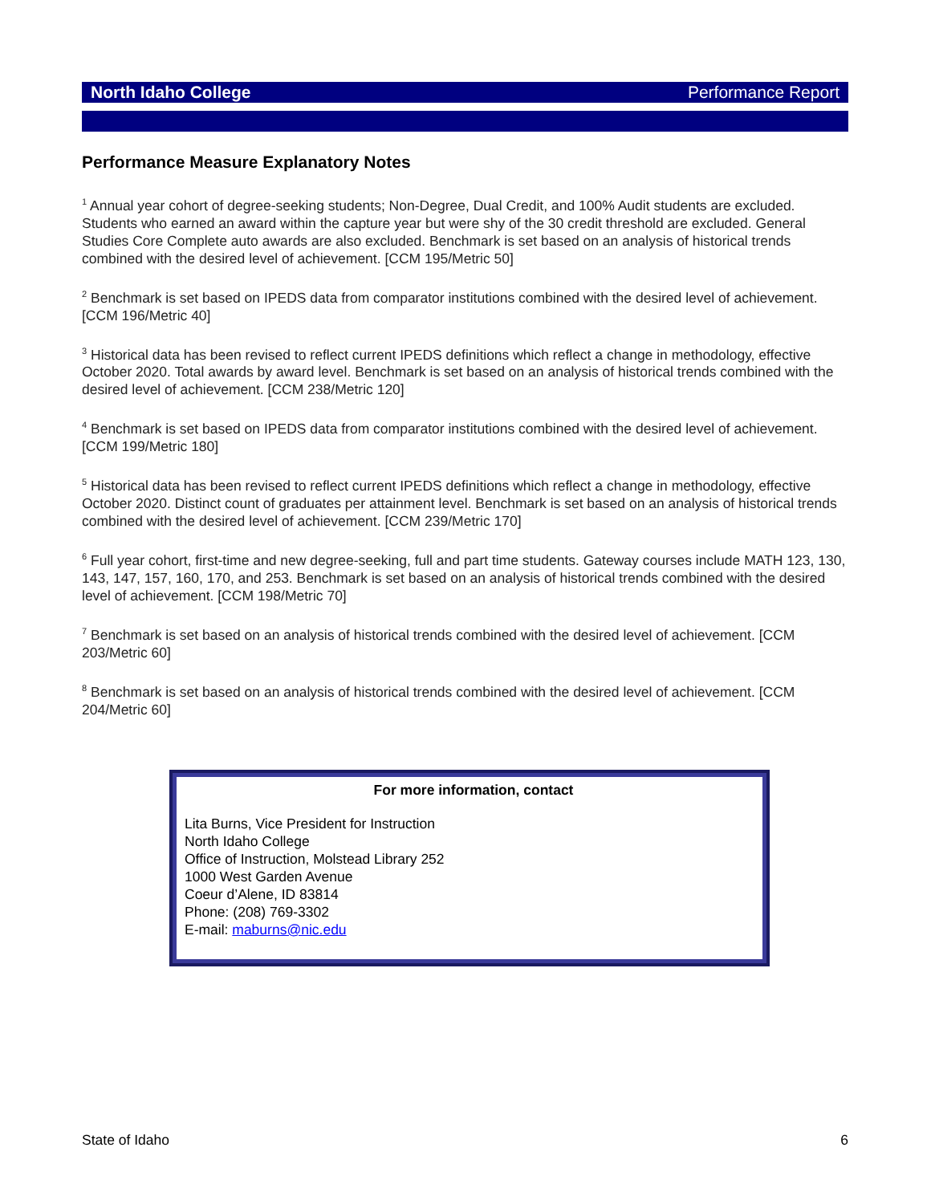North Idaho College Performance Report
Performance Measure Explanatory Notes
<sup>1</sup> Annual year cohort of degree-seeking students; Non-Degree, Dual Credit, and 100% Audit students are excluded. Students who earned an award within the capture year but were shy of the 30 credit threshold are excluded. General Studies Core Complete auto awards are also excluded. Benchmark is set based on an analysis of historical trends combined with the desired level of achievement. [CCM 195/Metric 50]
<sup>2</sup> Benchmark is set based on IPEDS data from comparator institutions combined with the desired level of achievement. [CCM 196/Metric 40]
<sup>3</sup> Historical data has been revised to reflect current IPEDS definitions which reflect a change in methodology, effective October 2020. Total awards by award level. Benchmark is set based on an analysis of historical trends combined with the desired level of achievement. [CCM 238/Metric 120]
<sup>4</sup> Benchmark is set based on IPEDS data from comparator institutions combined with the desired level of achievement. [CCM 199/Metric 180]
<sup>5</sup> Historical data has been revised to reflect current IPEDS definitions which reflect a change in methodology, effective October 2020. Distinct count of graduates per attainment level. Benchmark is set based on an analysis of historical trends combined with the desired level of achievement. [CCM 239/Metric 170]
<sup>6</sup> Full year cohort, first-time and new degree-seeking, full and part time students. Gateway courses include MATH 123, 130, 143, 147, 157, 160, 170, and 253. Benchmark is set based on an analysis of historical trends combined with the desired level of achievement. [CCM 198/Metric 70]
<sup>7</sup> Benchmark is set based on an analysis of historical trends combined with the desired level of achievement. [CCM 203/Metric 60]
<sup>8</sup> Benchmark is set based on an analysis of historical trends combined with the desired level of achievement. [CCM 204/Metric 60]
For more information, contact
Lita Burns, Vice President for Instruction
North Idaho College
Office of Instruction, Molstead Library 252
1000 West Garden Avenue
Coeur d’Alene, ID 83814
Phone: (208) 769-3302
E-mail: maburns@nic.edu
State of Idaho 6